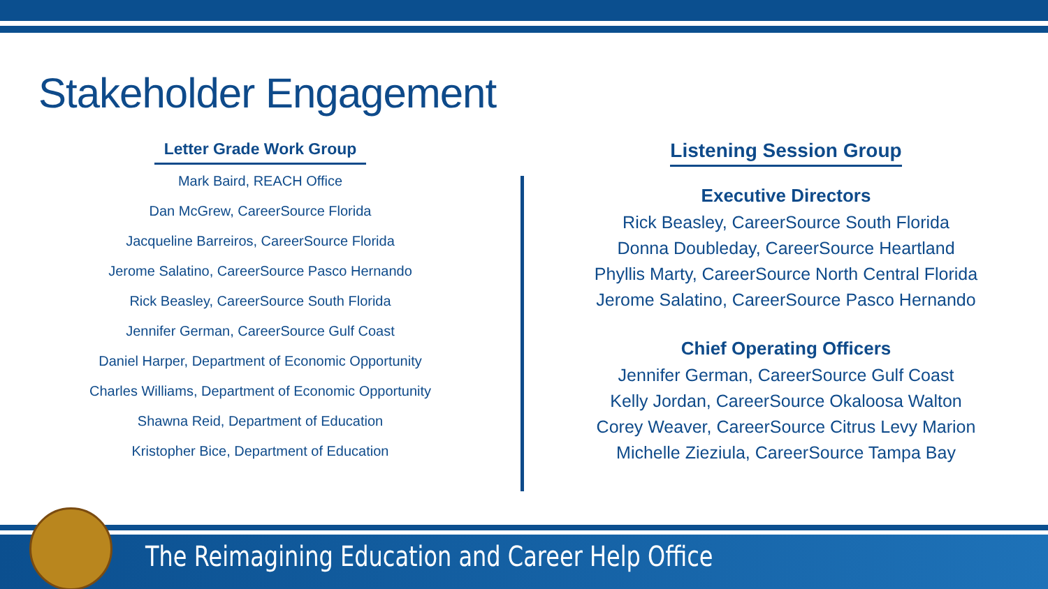Stakeholder Engagement
Letter Grade Work Group
Mark Baird, REACH Office
Dan McGrew, CareerSource Florida
Jacqueline Barreiros, CareerSource Florida
Jerome Salatino, CareerSource Pasco Hernando
Rick Beasley, CareerSource South Florida
Jennifer German, CareerSource Gulf Coast
Daniel Harper, Department of Economic Opportunity
Charles Williams, Department of Economic Opportunity
Shawna Reid, Department of Education
Kristopher Bice, Department of Education
Listening Session Group
Executive Directors
Rick Beasley, CareerSource South Florida
Donna Doubleday, CareerSource Heartland
Phyllis Marty, CareerSource North Central Florida
Jerome Salatino, CareerSource Pasco Hernando
Chief Operating Officers
Jennifer German, CareerSource Gulf Coast
Kelly Jordan, CareerSource Okaloosa Walton
Corey Weaver, CareerSource Citrus Levy Marion
Michelle Zieziula, CareerSource Tampa Bay
The Reimagining Education and Career Help Office